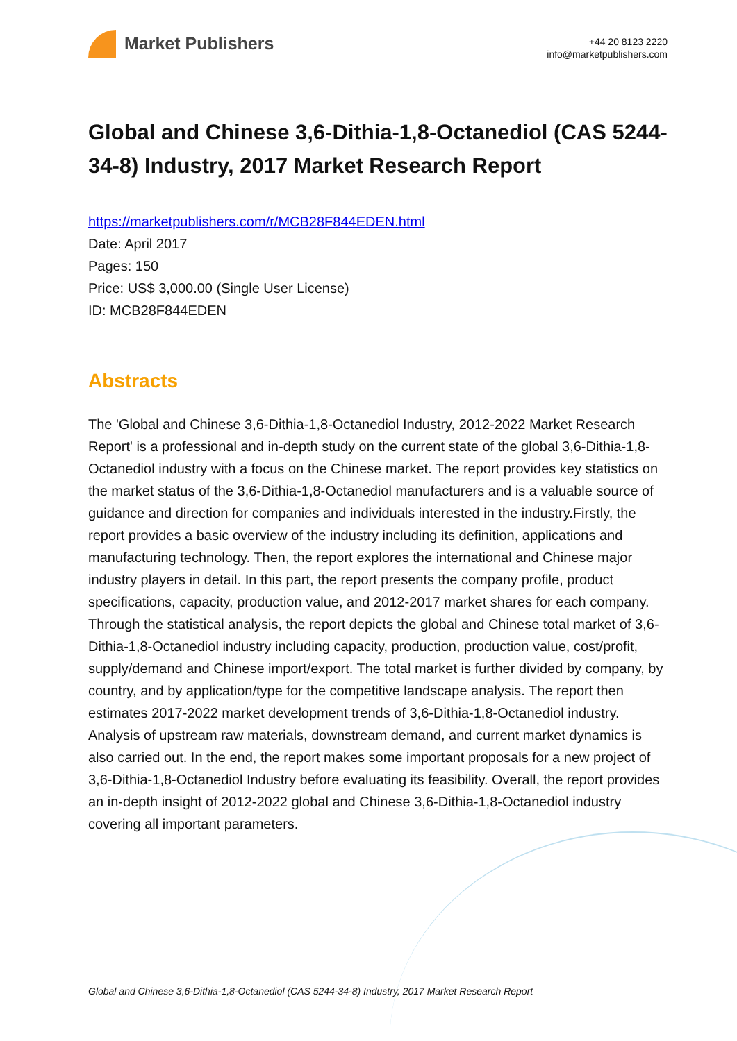Market Publishers
+44 20 8123 2220
info@marketpublishers.com
Global and Chinese 3,6-Dithia-1,8-Octanediol (CAS 5244-34-8) Industry, 2017 Market Research Report
https://marketpublishers.com/r/MCB28F844EDEN.html
Date: April 2017
Pages: 150
Price: US$ 3,000.00 (Single User License)
ID: MCB28F844EDEN
Abstracts
The 'Global and Chinese 3,6-Dithia-1,8-Octanediol Industry, 2012-2022 Market Research Report' is a professional and in-depth study on the current state of the global 3,6-Dithia-1,8-Octanediol industry with a focus on the Chinese market. The report provides key statistics on the market status of the 3,6-Dithia-1,8-Octanediol manufacturers and is a valuable source of guidance and direction for companies and individuals interested in the industry.Firstly, the report provides a basic overview of the industry including its definition, applications and manufacturing technology. Then, the report explores the international and Chinese major industry players in detail. In this part, the report presents the company profile, product specifications, capacity, production value, and 2012-2017 market shares for each company. Through the statistical analysis, the report depicts the global and Chinese total market of 3,6-Dithia-1,8-Octanediol industry including capacity, production, production value, cost/profit, supply/demand and Chinese import/export. The total market is further divided by company, by country, and by application/type for the competitive landscape analysis. The report then estimates 2017-2022 market development trends of 3,6-Dithia-1,8-Octanediol industry. Analysis of upstream raw materials, downstream demand, and current market dynamics is also carried out. In the end, the report makes some important proposals for a new project of 3,6-Dithia-1,8-Octanediol Industry before evaluating its feasibility. Overall, the report provides an in-depth insight of 2012-2022 global and Chinese 3,6-Dithia-1,8-Octanediol industry covering all important parameters.
Global and Chinese 3,6-Dithia-1,8-Octanediol (CAS 5244-34-8) Industry, 2017 Market Research Report